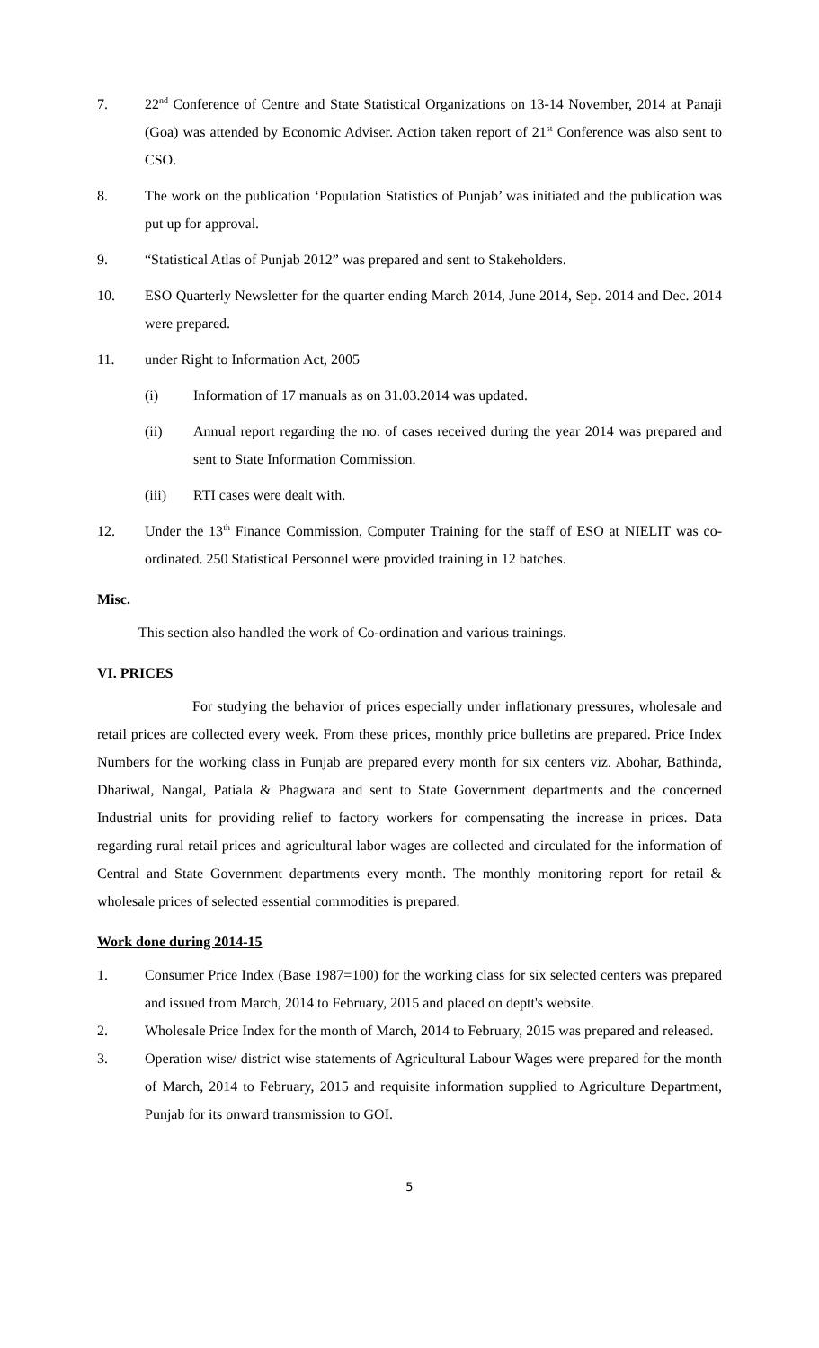7. 22<sup>nd</sup> Conference of Centre and State Statistical Organizations on 13-14 November, 2014 at Panaji (Goa) was attended by Economic Adviser. Action taken report of 21<sup>st</sup> Conference was also sent to CSO.
8. The work on the publication ‘Population Statistics of Punjab’ was initiated and the publication was put up for approval.
9. “Statistical Atlas of Punjab 2012” was prepared and sent to Stakeholders.
10. ESO Quarterly Newsletter for the quarter ending March 2014, June 2014, Sep. 2014 and Dec. 2014 were prepared.
11. under Right to Information Act, 2005
(i) Information of 17 manuals as on 31.03.2014 was updated.
(ii) Annual report regarding the no. of cases received during the year 2014 was prepared and sent to State Information Commission.
(iii) RTI cases were dealt with.
12. Under the 13<sup>th</sup> Finance Commission, Computer Training for the staff of ESO at NIELIT was co-ordinated. 250 Statistical Personnel were provided training in 12 batches.
Misc.
This section also handled the work of Co-ordination and various trainings.
VI. PRICES
For studying the behavior of prices especially under inflationary pressures, wholesale and retail prices are collected every week. From these prices, monthly price bulletins are prepared. Price Index Numbers for the working class in Punjab are prepared every month for six centers viz. Abohar, Bathinda, Dhariwal, Nangal, Patiala & Phagwara and sent to State Government departments and the concerned Industrial units for providing relief to factory workers for compensating the increase in prices. Data regarding rural retail prices and agricultural labor wages are collected and circulated for the information of Central and State Government departments every month. The monthly monitoring report for retail & wholesale prices of selected essential commodities is prepared.
Work done during 2014-15
1. Consumer Price Index (Base 1987=100) for the working class for six selected centers was prepared and issued from March, 2014 to February, 2015 and placed on deptt's website.
2. Wholesale Price Index for the month of March, 2014 to February, 2015 was prepared and released.
3. Operation wise/ district wise statements of Agricultural Labour Wages were prepared for the month of March, 2014 to February, 2015 and requisite information supplied to Agriculture Department, Punjab for its onward transmission to GOI.
5